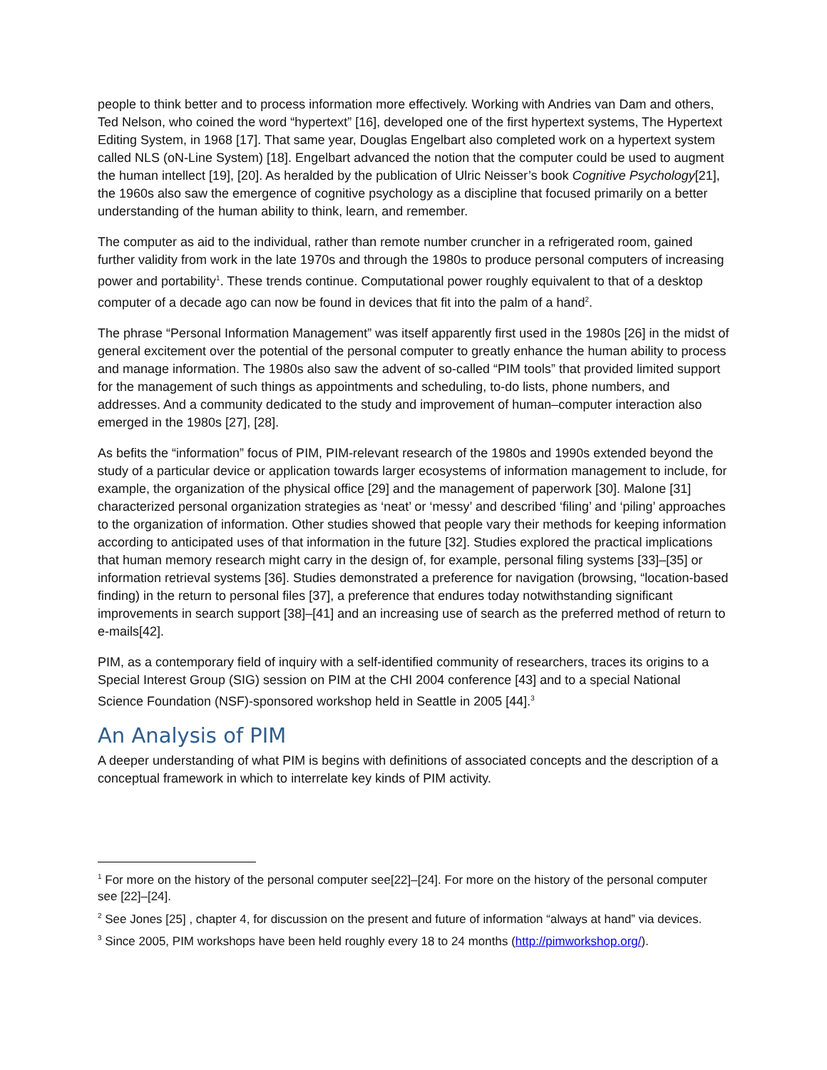people to think better and to process information more effectively. Working with Andries van Dam and others, Ted Nelson, who coined the word “hypertext” [16], developed one of the first hypertext systems, The Hypertext Editing System, in 1968 [17]. That same year, Douglas Engelbart also completed work on a hypertext system called NLS (oN-Line System) [18]. Engelbart advanced the notion that the computer could be used to augment the human intellect [19], [20]. As heralded by the publication of Ulric Neisser’s book Cognitive Psychology[21], the 1960s also saw the emergence of cognitive psychology as a discipline that focused primarily on a better understanding of the human ability to think, learn, and remember.
The computer as aid to the individual, rather than remote number cruncher in a refrigerated room, gained further validity from work in the late 1970s and through the 1980s to produce personal computers of increasing power and portability<sup>1</sup>. These trends continue. Computational power roughly equivalent to that of a desktop computer of a decade ago can now be found in devices that fit into the palm of a hand<sup>2</sup>.
The phrase “Personal Information Management” was itself apparently first used in the 1980s [26] in the midst of general excitement over the potential of the personal computer to greatly enhance the human ability to process and manage information. The 1980s also saw the advent of so-called “PIM tools” that provided limited support for the management of such things as appointments and scheduling, to-do lists, phone numbers, and addresses. And a community dedicated to the study and improvement of human–computer interaction also emerged in the 1980s [27], [28].
As befits the “information” focus of PIM, PIM-relevant research of the 1980s and 1990s extended beyond the study of a particular device or application towards larger ecosystems of information management to include, for example, the organization of the physical office [29] and the management of paperwork [30]. Malone [31] characterized personal organization strategies as ‘neat’ or ‘messy’ and described ‘filing’ and ‘piling’ approaches to the organization of information. Other studies showed that people vary their methods for keeping information according to anticipated uses of that information in the future [32]. Studies explored the practical implications that human memory research might carry in the design of, for example, personal filing systems [33]–[35] or information retrieval systems [36]. Studies demonstrated a preference for navigation (browsing, “location-based finding) in the return to personal files [37], a preference that endures today notwithstanding significant improvements in search support [38]–[41] and an increasing use of search as the preferred method of return to e-mails[42].
PIM, as a contemporary field of inquiry with a self-identified community of researchers, traces its origins to a Special Interest Group (SIG) session on PIM at the CHI 2004 conference [43] and to a special National Science Foundation (NSF)-sponsored workshop held in Seattle in 2005 [44].<sup>3</sup>
An Analysis of PIM
A deeper understanding of what PIM is begins with definitions of associated concepts and the description of a conceptual framework in which to interrelate key kinds of PIM activity.
<sup>1</sup> For more on the history of the personal computer see[22]–[24]. For more on the history of the personal computer see [22]–[24].
<sup>2</sup> See Jones [25] , chapter 4, for discussion on the present and future of information “always at hand” via devices.
<sup>3</sup> Since 2005, PIM workshops have been held roughly every 18 to 24 months (http://pimworkshop.org/).